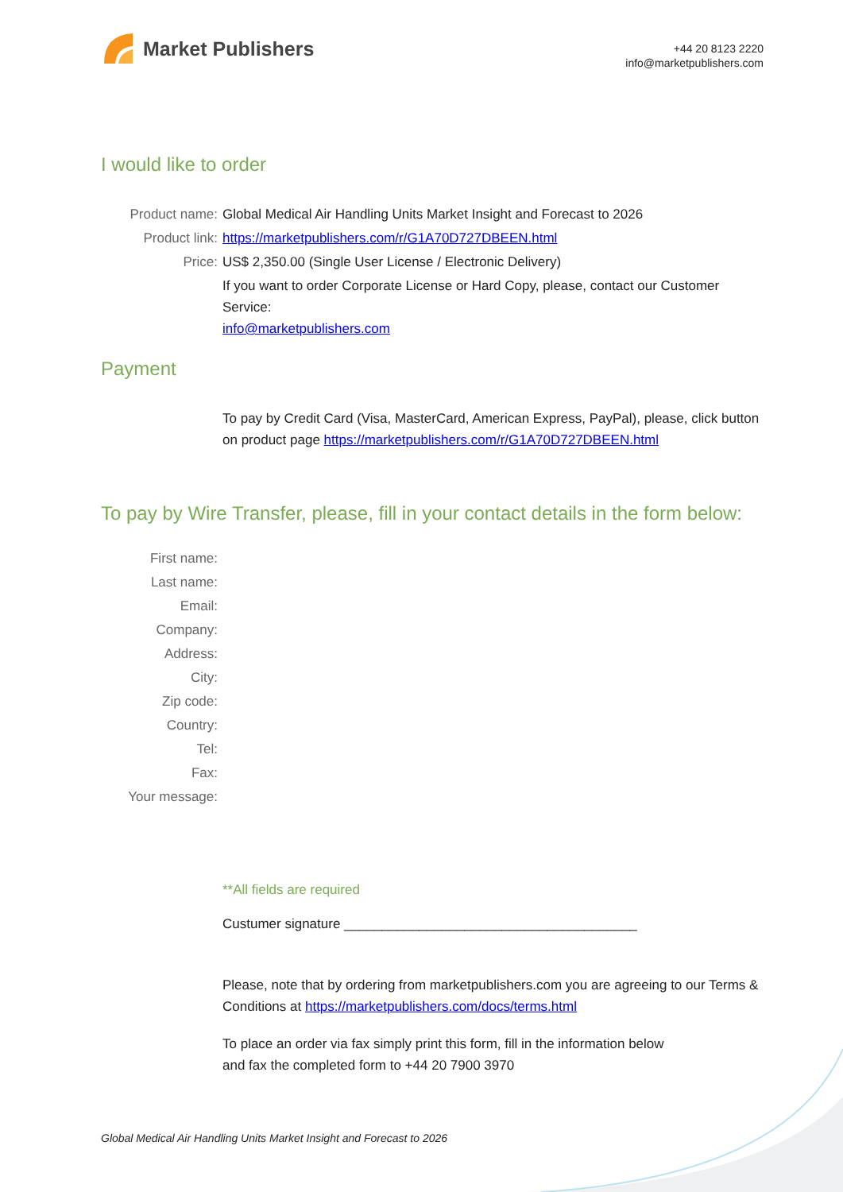Market Publishers
+44 20 8123 2220
info@marketpublishers.com
I would like to order
Product name: Global Medical Air Handling Units Market Insight and Forecast to 2026
Product link: https://marketpublishers.com/r/G1A70D727DBEEN.html
Price: US$ 2,350.00 (Single User License / Electronic Delivery)
If you want to order Corporate License or Hard Copy, please, contact our Customer Service:
info@marketpublishers.com
Payment
To pay by Credit Card (Visa, MasterCard, American Express, PayPal), please, click button on product page https://marketpublishers.com/r/G1A70D727DBEEN.html
To pay by Wire Transfer, please, fill in your contact details in the form below:
First name:
Last name:
Email:
Company:
Address:
City:
Zip code:
Country:
Tel:
Fax:
Your message:
**All fields are required
Custumer signature _______________________________________
Please, note that by ordering from marketpublishers.com you are agreeing to our Terms & Conditions at https://marketpublishers.com/docs/terms.html
To place an order via fax simply print this form, fill in the information below
and fax the completed form to +44 20 7900 3970
Global Medical Air Handling Units Market Insight and Forecast to 2026